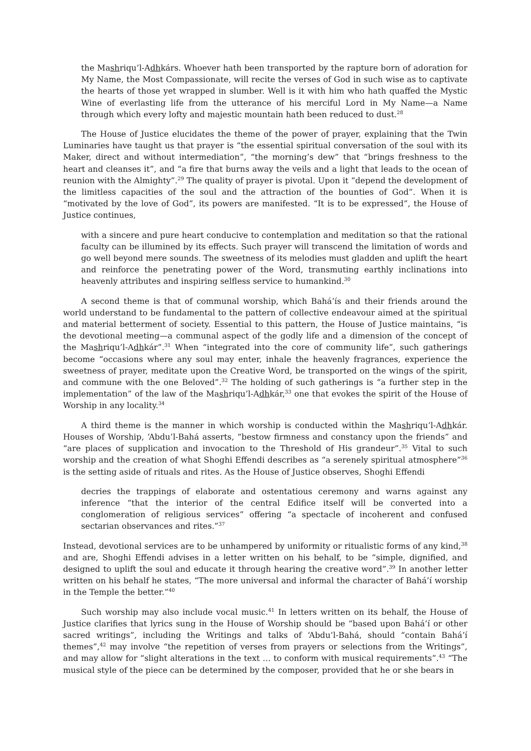the Mashriqu’l-Adhkárs. Whoever hath been transported by the rapture born of adoration for My Name, the Most Compassionate, will recite the verses of God in such wise as to captivate the hearts of those yet wrapped in slumber. Well is it with him who hath quaffed the Mystic Wine of everlasting life from the utterance of his merciful Lord in My Name—a Name through which every lofty and majestic mountain hath been reduced to dust.<sup>28</sup>
The House of Justice elucidates the theme of the power of prayer, explaining that the Twin Luminaries have taught us that prayer is “the essential spiritual conversation of the soul with its Maker, direct and without intermediation”, “the morning’s dew” that “brings freshness to the heart and cleanses it”, and “a fire that burns away the veils and a light that leads to the ocean of reunion with the Almighty”.<sup>29</sup> The quality of prayer is pivotal. Upon it “depend the development of the limitless capacities of the soul and the attraction of the bounties of God”. When it is “motivated by the love of God”, its powers are manifested. “It is to be expressed”, the House of Justice continues,
with a sincere and pure heart conducive to contemplation and meditation so that the rational faculty can be illumined by its effects. Such prayer will transcend the limitation of words and go well beyond mere sounds. The sweetness of its melodies must gladden and uplift the heart and reinforce the penetrating power of the Word, transmuting earthly inclinations into heavenly attributes and inspiring selfless service to humankind.<sup>30</sup>
A second theme is that of communal worship, which Bahá’ís and their friends around the world understand to be fundamental to the pattern of collective endeavour aimed at the spiritual and material betterment of society. Essential to this pattern, the House of Justice maintains, “is the devotional meeting—a communal aspect of the godly life and a dimension of the concept of the Mashriqu’l-Adhkár”.<sup>31</sup> When “integrated into the core of community life”, such gatherings become “occasions where any soul may enter, inhale the heavenly fragrances, experience the sweetness of prayer, meditate upon the Creative Word, be transported on the wings of the spirit, and commune with the one Beloved”.<sup>32</sup> The holding of such gatherings is “a further step in the implementation” of the law of the Mashriqu’l-Adhkár,<sup>33</sup> one that evokes the spirit of the House of Worship in any locality.<sup>34</sup>
A third theme is the manner in which worship is conducted within the Mashriqu’l-Adhkár. Houses of Worship, ‘Abdu’l-Bahá asserts, “bestow firmness and constancy upon the friends” and “are places of supplication and invocation to the Threshold of His grandeur”.<sup>35</sup> Vital to such worship and the creation of what Shoghi Effendi describes as “a serenely spiritual atmosphere”<sup>36</sup> is the setting aside of rituals and rites. As the House of Justice observes, Shoghi Effendi
decries the trappings of elaborate and ostentatious ceremony and warns against any inference “that the interior of the central Edifice itself will be converted into a conglomeration of religious services” offering “a spectacle of incoherent and confused sectarian observances and rites.”<sup>37</sup>
Instead, devotional services are to be unhampered by uniformity or ritualistic forms of any kind,<sup>38</sup> and are, Shoghi Effendi advises in a letter written on his behalf, to be “simple, dignified, and designed to uplift the soul and educate it through hearing the creative word”.<sup>39</sup> In another letter written on his behalf he states, “The more universal and informal the character of Bahá’í worship in the Temple the better.”<sup>40</sup>
Such worship may also include vocal music.<sup>41</sup> In letters written on its behalf, the House of Justice clarifies that lyrics sung in the House of Worship should be “based upon Bahá’í or other sacred writings”, including the Writings and talks of ‘Abdu’l-Bahá, should “contain Bahá’í themes”,<sup>42</sup> may involve “the repetition of verses from prayers or selections from the Writings”, and may allow for “slight alterations in the text … to conform with musical requirements”.<sup>43</sup> “The musical style of the piece can be determined by the composer, provided that he or she bears in